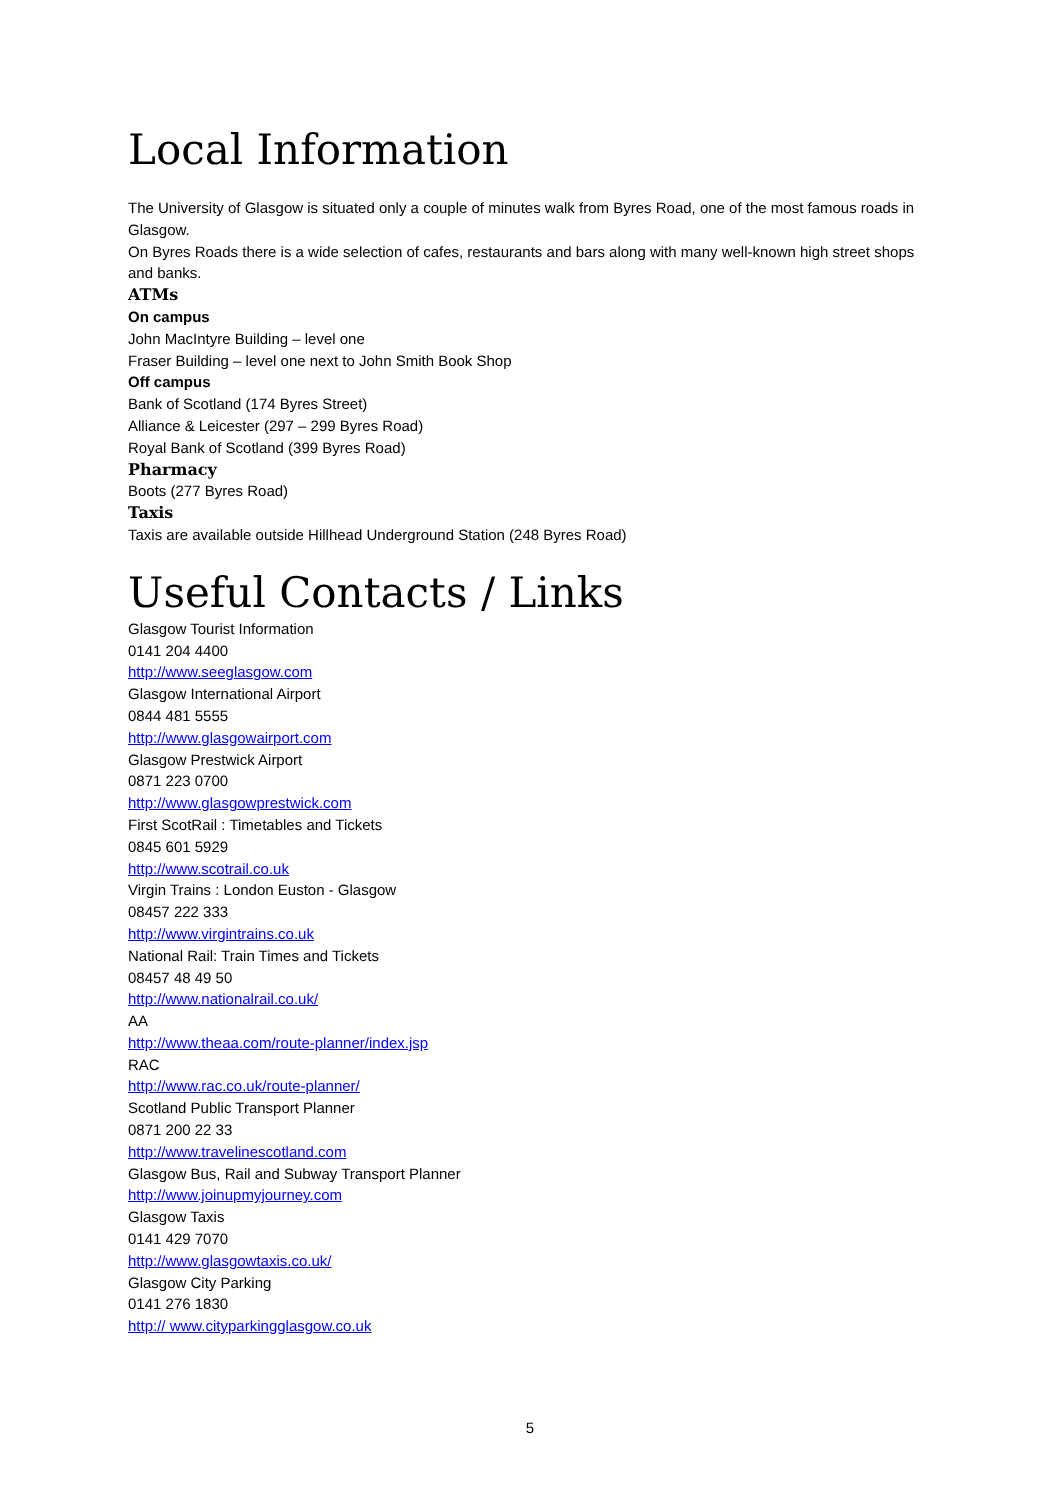Local Information
The University of Glasgow is situated only a couple of minutes walk from Byres Road, one of the most famous roads in Glasgow.
On Byres Roads there is a wide selection of cafes, restaurants and bars along with many well-known high street shops and banks.
ATMs
On campus
John MacIntyre Building – level one
Fraser Building – level one next to John Smith Book Shop
Off campus
Bank of Scotland (174 Byres Street)
Alliance & Leicester (297 – 299 Byres Road)
Royal Bank of Scotland (399 Byres Road)
Pharmacy
Boots (277 Byres Road)
Taxis
Taxis are available outside Hillhead Underground Station (248 Byres Road)
Useful Contacts / Links
Glasgow Tourist Information
0141 204 4400
http://www.seeglasgow.com
Glasgow International Airport
0844 481 5555
http://www.glasgowairport.com
Glasgow Prestwick Airport
0871 223 0700
http://www.glasgowprestwick.com
First ScotRail : Timetables and Tickets
0845 601 5929
http://www.scotrail.co.uk
Virgin Trains : London Euston - Glasgow
08457 222 333
http://www.virgintrains.co.uk
National Rail: Train Times and Tickets
08457 48 49 50
http://www.nationalrail.co.uk/
AA
http://www.theaa.com/route-planner/index.jsp
RAC
http://www.rac.co.uk/route-planner/
Scotland Public Transport Planner
0871 200 22 33
http://www.travelinescotland.com
Glasgow Bus, Rail and Subway Transport Planner
http://www.joinupmyjourney.com
Glasgow Taxis
0141 429 7070
http://www.glasgowtaxis.co.uk/
Glasgow City Parking
0141 276 1830
http:// www.cityparkingglasgow.co.uk
5